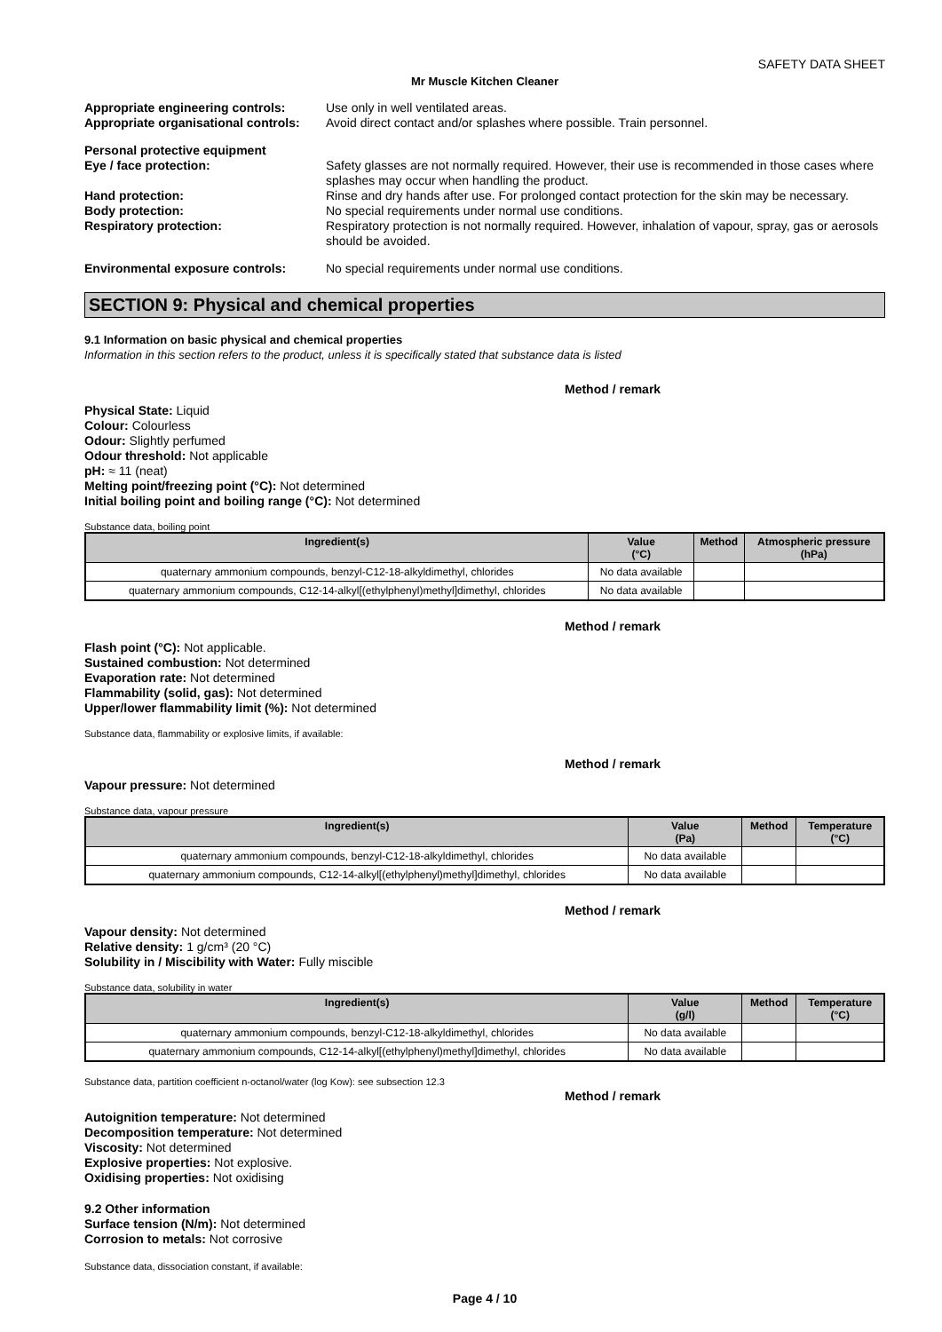SAFETY DATA SHEET
Mr Muscle Kitchen Cleaner
Appropriate engineering controls:
Use only in well ventilated areas.
Appropriate organisational controls:
Avoid direct contact and/or splashes where possible. Train personnel.
Personal protective equipment
Eye / face protection: Safety glasses are not normally required. However, their use is recommended in those cases where splashes may occur when handling the product.
Hand protection: Rinse and dry hands after use. For prolonged contact protection for the skin may be necessary.
Body protection: No special requirements under normal use conditions.
Respiratory protection: Respiratory protection is not normally required. However, inhalation of vapour, spray, gas or aerosols should be avoided.
Environmental exposure controls: No special requirements under normal use conditions.
SECTION 9: Physical and chemical properties
9.1 Information on basic physical and chemical properties
Information in this section refers to the product, unless it is specifically stated that substance data is listed
Method / remark
Physical State: Liquid
Colour: Colourless
Odour: Slightly perfumed
Odour threshold: Not applicable
pH: ≈ 11 (neat)
Melting point/freezing point (°C): Not determined
Initial boiling point and boiling range (°C): Not determined
Substance data, boiling point
| Ingredient(s) | Value (°C) | Method | Atmospheric pressure (hPa) |
| --- | --- | --- | --- |
| quaternary ammonium compounds, benzyl-C12-18-alkyldimethyl, chlorides | No data available | | |
| quaternary ammonium compounds, C12-14-alkyl[(ethylphenyl)methyl]dimethyl, chlorides | No data available | | |
Method / remark
Flash point (°C): Not applicable.
Sustained combustion: Not determined
Evaporation rate: Not determined
Flammability (solid, gas): Not determined
Upper/lower flammability limit (%): Not determined
Substance data, flammability or explosive limits, if available:
Method / remark
Vapour pressure: Not determined
Substance data, vapour pressure
| Ingredient(s) | Value (Pa) | Method | Temperature (°C) |
| --- | --- | --- | --- |
| quaternary ammonium compounds, benzyl-C12-18-alkyldimethyl, chlorides | No data available | | |
| quaternary ammonium compounds, C12-14-alkyl[(ethylphenyl)methyl]dimethyl, chlorides | No data available | | |
Method / remark
Vapour density: Not determined
Relative density: 1 g/cm³ (20 °C)
Solubility in / Miscibility with Water: Fully miscible
Substance data, solubility in water
| Ingredient(s) | Value (g/l) | Method | Temperature (°C) |
| --- | --- | --- | --- |
| quaternary ammonium compounds, benzyl-C12-18-alkyldimethyl, chlorides | No data available | | |
| quaternary ammonium compounds, C12-14-alkyl[(ethylphenyl)methyl]dimethyl, chlorides | No data available | | |
Substance data, partition coefficient n-octanol/water (log Kow): see subsection 12.3
Method / remark
Autoignition temperature: Not determined
Decomposition temperature: Not determined
Viscosity: Not determined
Explosive properties: Not explosive.
Oxidising properties: Not oxidising
9.2 Other information
Surface tension (N/m): Not determined
Corrosion to metals: Not corrosive
Substance data, dissociation constant, if available:
Page 4 / 10